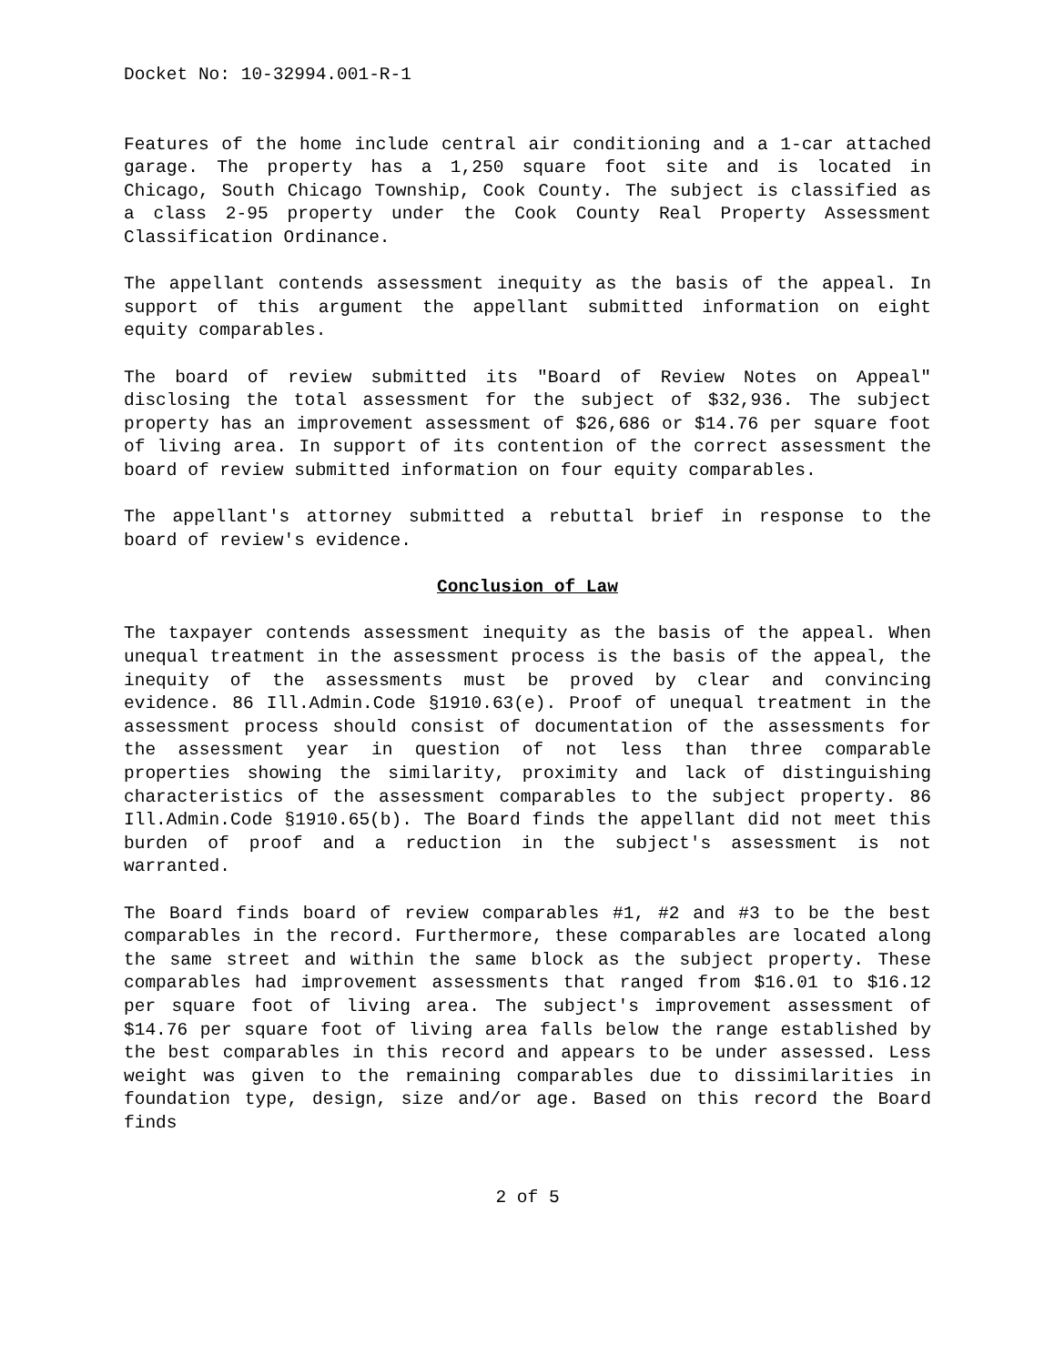Docket No: 10-32994.001-R-1
Features of the home include central air conditioning and a 1-car attached garage. The property has a 1,250 square foot site and is located in Chicago, South Chicago Township, Cook County. The subject is classified as a class 2-95 property under the Cook County Real Property Assessment Classification Ordinance.
The appellant contends assessment inequity as the basis of the appeal. In support of this argument the appellant submitted information on eight equity comparables.
The board of review submitted its "Board of Review Notes on Appeal" disclosing the total assessment for the subject of $32,936. The subject property has an improvement assessment of $26,686 or $14.76 per square foot of living area. In support of its contention of the correct assessment the board of review submitted information on four equity comparables.
The appellant's attorney submitted a rebuttal brief in response to the board of review's evidence.
Conclusion of Law
The taxpayer contends assessment inequity as the basis of the appeal. When unequal treatment in the assessment process is the basis of the appeal, the inequity of the assessments must be proved by clear and convincing evidence. 86 Ill.Admin.Code §1910.63(e). Proof of unequal treatment in the assessment process should consist of documentation of the assessments for the assessment year in question of not less than three comparable properties showing the similarity, proximity and lack of distinguishing characteristics of the assessment comparables to the subject property. 86 Ill.Admin.Code §1910.65(b). The Board finds the appellant did not meet this burden of proof and a reduction in the subject's assessment is not warranted.
The Board finds board of review comparables #1, #2 and #3 to be the best comparables in the record. Furthermore, these comparables are located along the same street and within the same block as the subject property. These comparables had improvement assessments that ranged from $16.01 to $16.12 per square foot of living area. The subject's improvement assessment of $14.76 per square foot of living area falls below the range established by the best comparables in this record and appears to be under assessed. Less weight was given to the remaining comparables due to dissimilarities in foundation type, design, size and/or age. Based on this record the Board finds
2 of 5